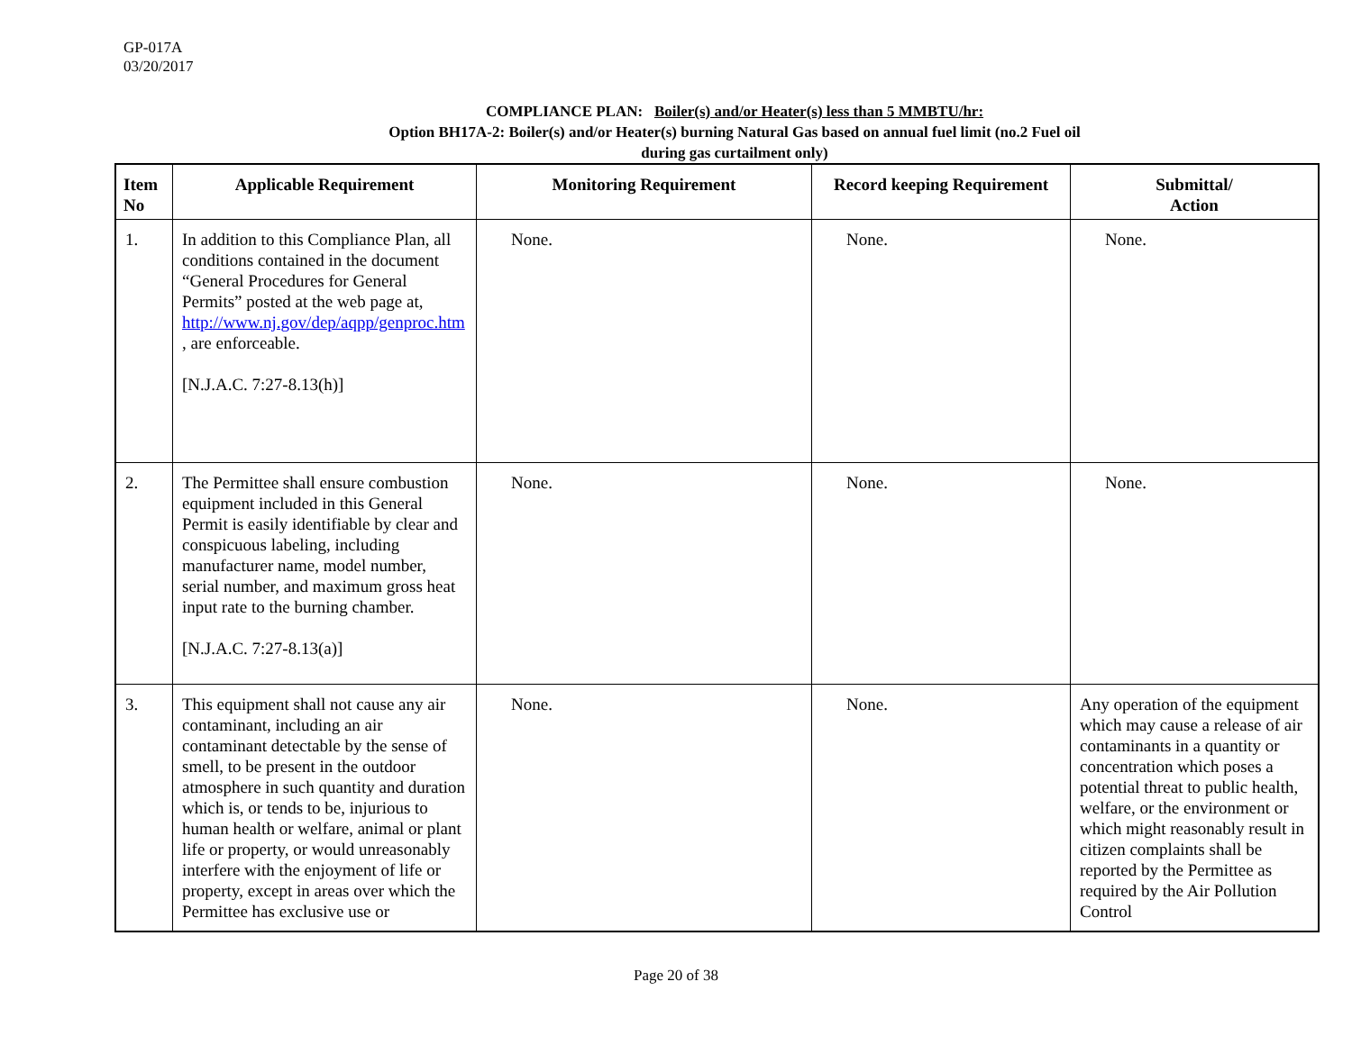GP-017A
03/20/2017
COMPLIANCE PLAN: Boiler(s) and/or Heater(s) less than 5 MMBTU/hr:
Option BH17A-2: Boiler(s) and/or Heater(s) burning Natural Gas based on annual fuel limit (no.2 Fuel oil
during gas curtailment only)
| Item No | Applicable Requirement | Monitoring Requirement | Record keeping Requirement | Submittal/ Action |
| --- | --- | --- | --- | --- |
| 1. | In addition to this Compliance Plan, all conditions contained in the document “General Procedures for General Permits” posted at the web page at, http://www.nj.gov/dep/aqpp/genproc.htm , are enforceable. [N.J.A.C. 7:27-8.13(h)] | None. | None. | None. |
| 2. | The Permittee shall ensure combustion equipment included in this General Permit is easily identifiable by clear and conspicuous labeling, including manufacturer name, model number, serial number, and maximum gross heat input rate to the burning chamber. [N.J.A.C. 7:27-8.13(a)] | None. | None. | None. |
| 3. | This equipment shall not cause any air contaminant, including an air contaminant detectable by the sense of smell, to be present in the outdoor atmosphere in such quantity and duration which is, or tends to be, injurious to human health or welfare, animal or plant life or property, or would unreasonably interfere with the enjoyment of life or property, except in areas over which the Permittee has exclusive use or | None. | None. | Any operation of the equipment which may cause a release of air contaminants in a quantity or concentration which poses a potential threat to public health, welfare, or the environment or which might reasonably result in citizen complaints shall be reported by the Permittee as required by the Air Pollution Control |
Page 20 of 38